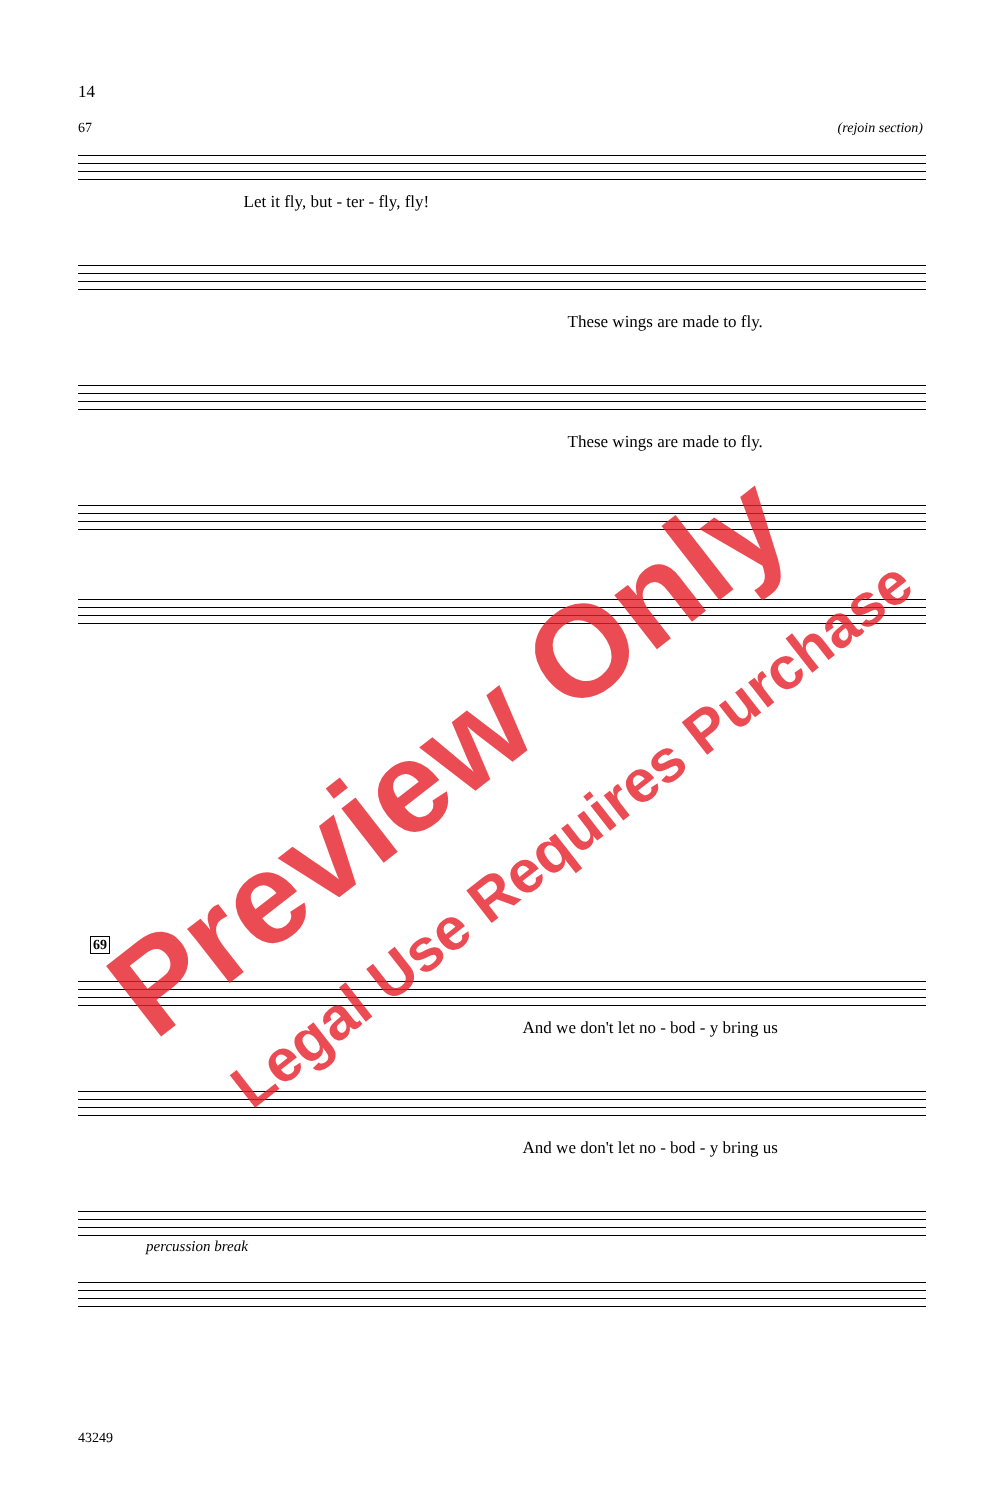14
67 (rejoin section)
Let it fly, but - ter - fly, fly!
These wings are made to fly.
These wings are made to fly.
69
And we don't let no - bod - y bring us
And we don't let no - bod - y bring us
percussion break
Preview Only
Legal Use Requires Purchase
43249